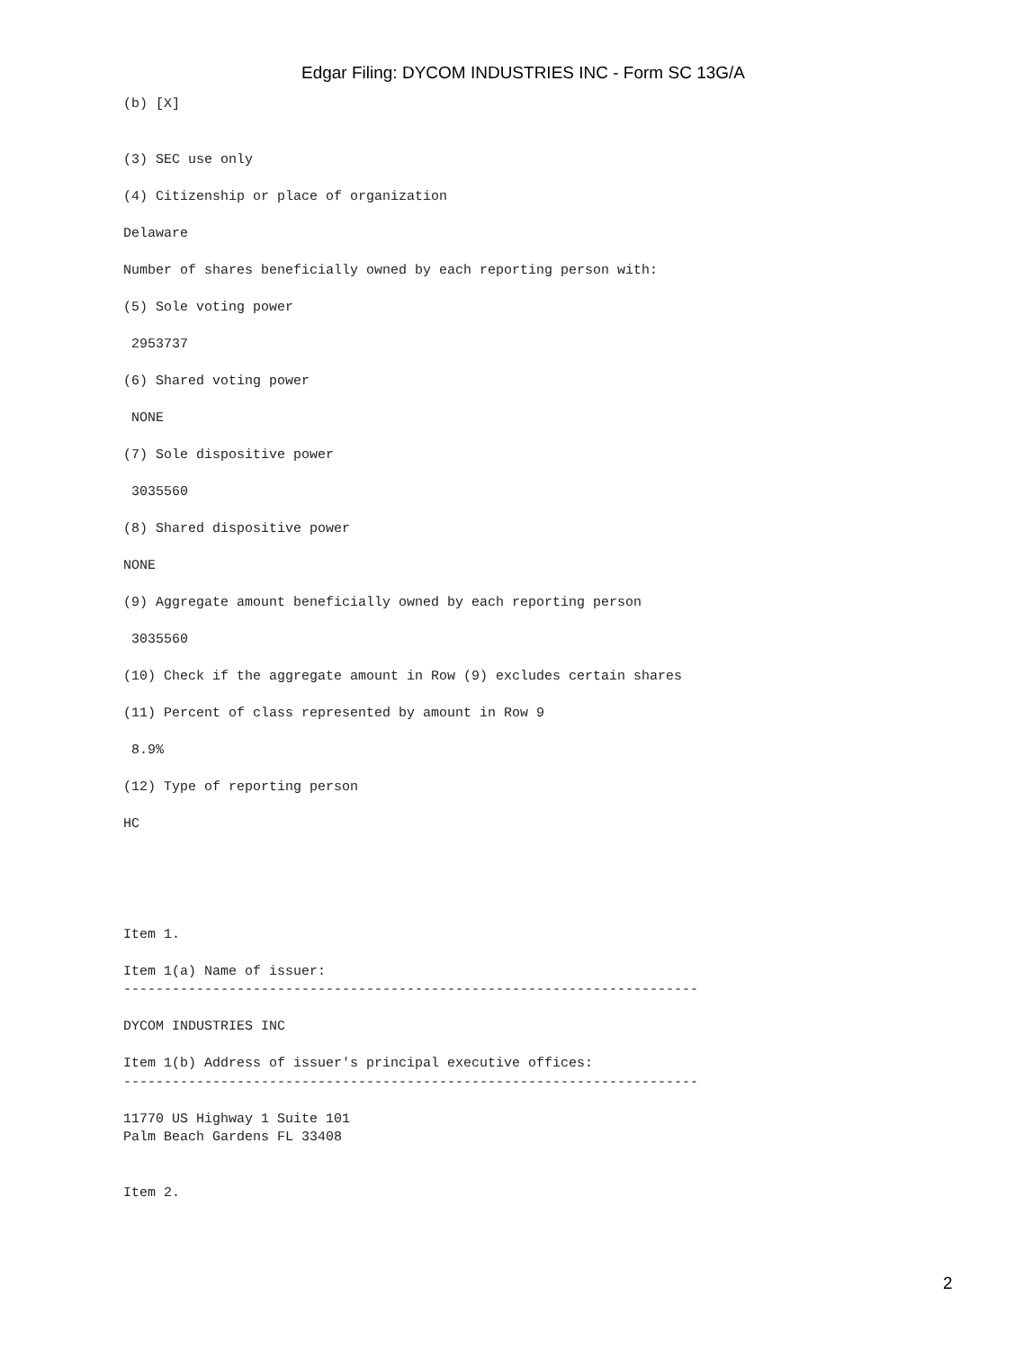Edgar Filing: DYCOM INDUSTRIES INC - Form SC 13G/A
(b) [X]


(3) SEC use only

(4) Citizenship or place of organization

Delaware

Number of shares beneficially owned by each reporting person with:

(5) Sole voting power

 2953737

(6) Shared voting power

 NONE

(7) Sole dispositive power

 3035560

(8) Shared dispositive power

NONE

(9) Aggregate amount beneficially owned by each reporting person

 3035560

(10) Check if the aggregate amount in Row (9) excludes certain shares

(11) Percent of class represented by amount in Row 9

 8.9%

(12) Type of reporting person

HC





Item 1.

Item 1(a) Name of issuer:
-----------------------------------------------------------------------

DYCOM INDUSTRIES INC

Item 1(b) Address of issuer's principal executive offices:
-----------------------------------------------------------------------

11770 US Highway 1 Suite 101
Palm Beach Gardens FL 33408


Item 2.
2